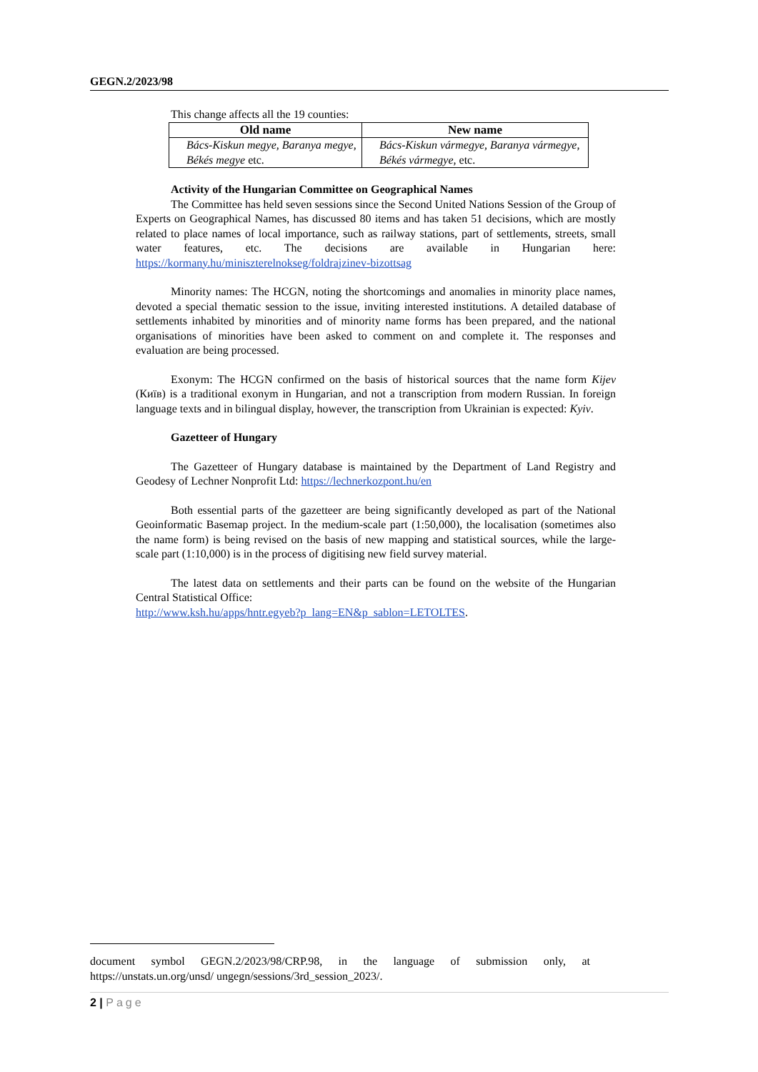GEGN.2/2023/98
This change affects all the 19 counties:
| Old name | New name |
| --- | --- |
| Bács-Kiskun megye, Baranya megye, Békés megye etc. | Bács-Kiskun vármegye, Baranya vármegye, Békés vármegye, etc. |
Activity of the Hungarian Committee on Geographical Names
The Committee has held seven sessions since the Second United Nations Session of the Group of Experts on Geographical Names, has discussed 80 items and has taken 51 decisions, which are mostly related to place names of local importance, such as railway stations, part of settlements, streets, small water features, etc. The decisions are available in Hungarian here: https://kormany.hu/miniszterelnokseg/foldrajzinev-bizottsag
Minority names: The HCGN, noting the shortcomings and anomalies in minority place names, devoted a special thematic session to the issue, inviting interested institutions. A detailed database of settlements inhabited by minorities and of minority name forms has been prepared, and the national organisations of minorities have been asked to comment on and complete it. The responses and evaluation are being processed.
Exonym: The HCGN confirmed on the basis of historical sources that the name form Kijev (Київ) is a traditional exonym in Hungarian, and not a transcription from modern Russian. In foreign language texts and in bilingual display, however, the transcription from Ukrainian is expected: Kyiv.
Gazetteer of Hungary
The Gazetteer of Hungary database is maintained by the Department of Land Registry and Geodesy of Lechner Nonprofit Ltd: https://lechnerkozpont.hu/en
Both essential parts of the gazetteer are being significantly developed as part of the National Geoinformatic Basemap project. In the medium-scale part (1:50,000), the localisation (sometimes also the name form) is being revised on the basis of new mapping and statistical sources, while the large-scale part (1:10,000) is in the process of digitising new field survey material.
The latest data on settlements and their parts can be found on the website of the Hungarian Central Statistical Office:
http://www.ksh.hu/apps/hntr.egyeb?p_lang=EN&p_sablon=LETOLTES.
document symbol GEGN.2/2023/98/CRP.98, in the language of submission only, at https://unstats.un.org/unsd/ ungegn/sessions/3rd_session_2023/.
2 | Page